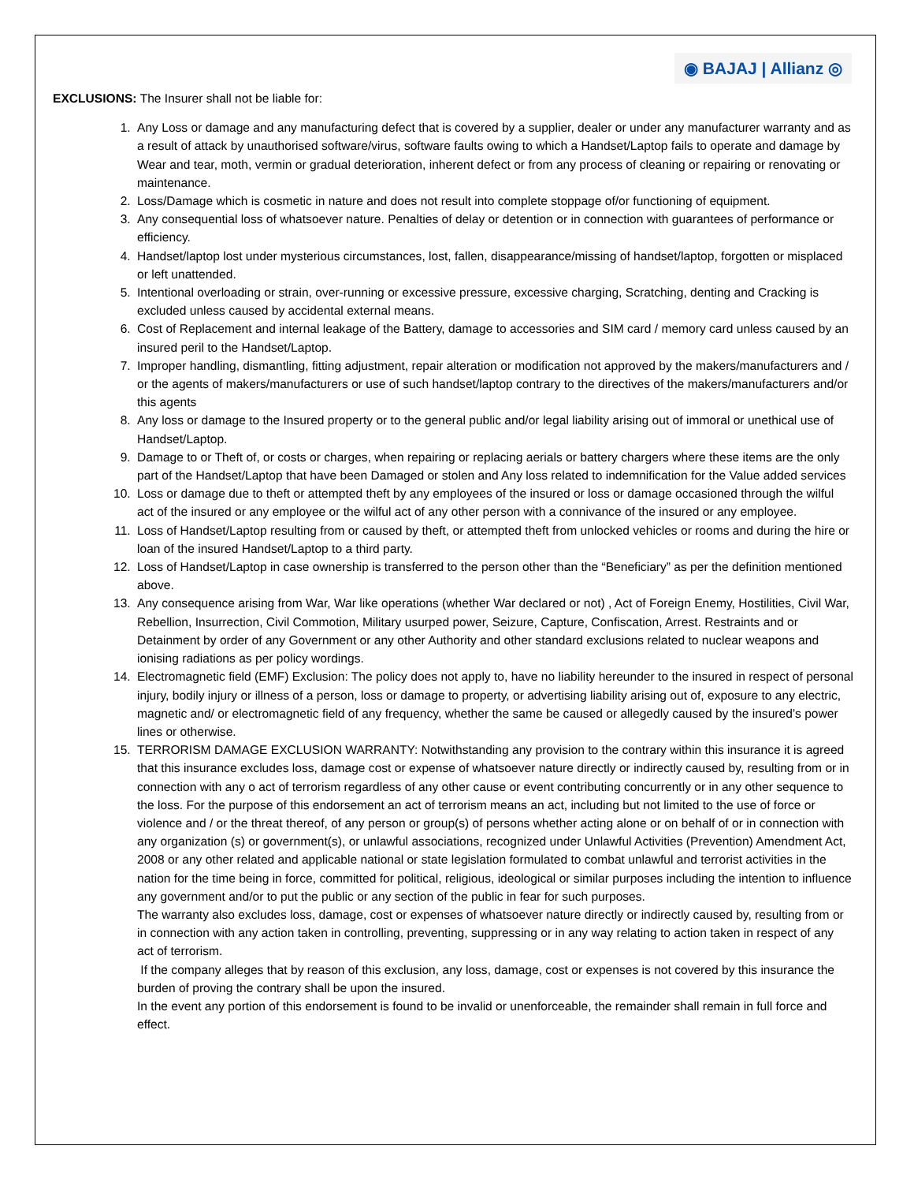◉ BAJAJ | Allianz ◎
EXCLUSIONS: The Insurer shall not be liable for:
1. Any Loss or damage and any manufacturing defect that is covered by a supplier, dealer or under any manufacturer warranty and as a result of attack by unauthorised software/virus, software faults owing to which a Handset/Laptop fails to operate and damage by Wear and tear, moth, vermin or gradual deterioration, inherent defect or from any process of cleaning or repairing or renovating or maintenance.
2. Loss/Damage which is cosmetic in nature and does not result into complete stoppage of/or functioning of equipment.
3. Any consequential loss of whatsoever nature. Penalties of delay or detention or in connection with guarantees of performance or efficiency.
4. Handset/laptop lost under mysterious circumstances, lost, fallen, disappearance/missing of handset/laptop, forgotten or misplaced or left unattended.
5. Intentional overloading or strain, over-running or excessive pressure, excessive charging, Scratching, denting and Cracking is excluded unless caused by accidental external means.
6. Cost of Replacement and internal leakage of the Battery, damage to accessories and SIM card / memory card unless caused by an insured peril to the Handset/Laptop.
7. Improper handling, dismantling, fitting adjustment, repair alteration or modification not approved by the makers/manufacturers and / or the agents of makers/manufacturers or use of such handset/laptop contrary to the directives of the makers/manufacturers and/or this agents
8. Any loss or damage to the Insured property or to the general public and/or legal liability arising out of immoral or unethical use of Handset/Laptop.
9. Damage to or Theft of, or costs or charges, when repairing or replacing aerials or battery chargers where these items are the only part of the Handset/Laptop that have been Damaged or stolen and Any loss related to indemnification for the Value added services
10. Loss or damage due to theft or attempted theft by any employees of the insured or loss or damage occasioned through the wilful act of the insured or any employee or the wilful act of any other person with a connivance of the insured or any employee.
11. Loss of Handset/Laptop resulting from or caused by theft, or attempted theft from unlocked vehicles or rooms and during the hire or loan of the insured Handset/Laptop to a third party.
12. Loss of Handset/Laptop in case ownership is transferred to the person other than the “Beneficiary” as per the definition mentioned above.
13. Any consequence arising from War, War like operations (whether War declared or not) , Act of Foreign Enemy, Hostilities, Civil War, Rebellion, Insurrection, Civil Commotion, Military usurped power, Seizure, Capture, Confiscation, Arrest. Restraints and or Detainment by order of any Government or any other Authority and other standard exclusions related to nuclear weapons and ionising radiations as per policy wordings.
14. Electromagnetic field (EMF) Exclusion: The policy does not apply to, have no liability hereunder to the insured in respect of personal injury, bodily injury or illness of a person, loss or damage to property, or advertising liability arising out of, exposure to any electric, magnetic and/ or electromagnetic field of any frequency, whether the same be caused or allegedly caused by the insured’s power lines or otherwise.
15. TERRORISM DAMAGE EXCLUSION WARRANTY: Notwithstanding any provision to the contrary within this insurance it is agreed that this insurance excludes loss, damage cost or expense of whatsoever nature directly or indirectly caused by, resulting from or in connection with any o act of terrorism regardless of any other cause or event contributing concurrently or in any other sequence to the loss. For the purpose of this endorsement an act of terrorism means an act, including but not limited to the use of force or violence and / or the threat thereof, of any person or group(s) of persons whether acting alone or on behalf of or in connection with any organization (s) or government(s), or unlawful associations, recognized under Unlawful Activities (Prevention) Amendment Act, 2008 or any other related and applicable national or state legislation formulated to combat unlawful and terrorist activities in the nation for the time being in force, committed for political, religious, ideological or similar purposes including the intention to influence any government and/or to put the public or any section of the public in fear for such purposes.
The warranty also excludes loss, damage, cost or expenses of whatsoever nature directly or indirectly caused by, resulting from or in connection with any action taken in controlling, preventing, suppressing or in any way relating to action taken in respect of any act of terrorism.
If the company alleges that by reason of this exclusion, any loss, damage, cost or expenses is not covered by this insurance the burden of proving the contrary shall be upon the insured.
In the event any portion of this endorsement is found to be invalid or unenforceable, the remainder shall remain in full force and effect.